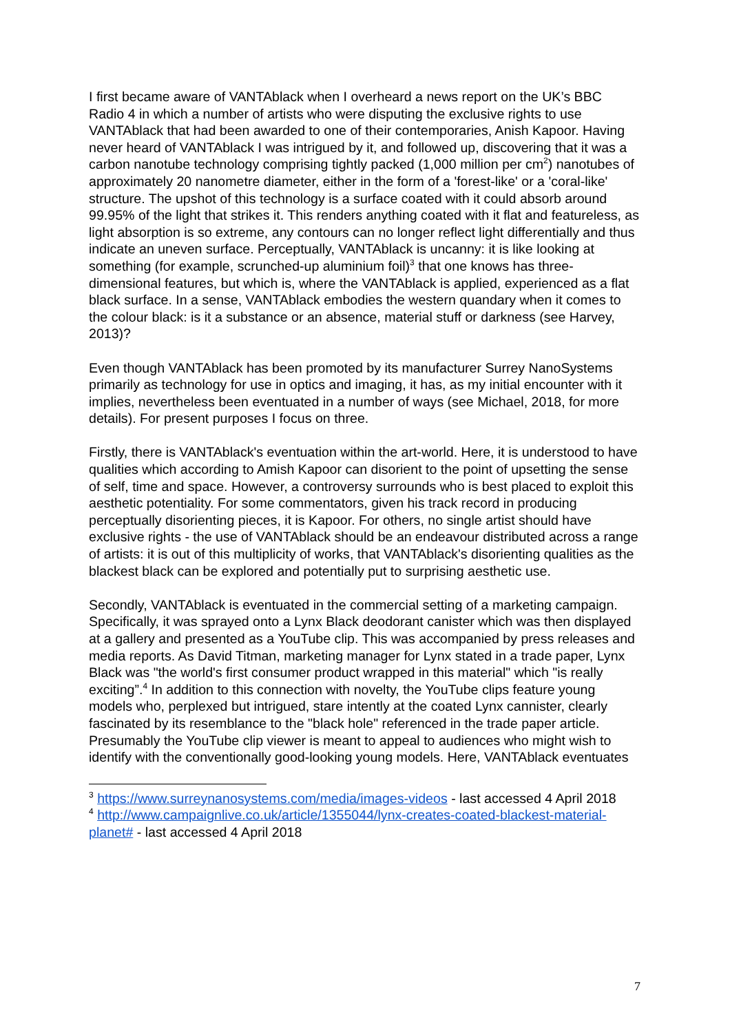I first became aware of VANTAblack when I overheard a news report on the UK’s BBC Radio 4 in which a number of artists who were disputing the exclusive rights to use VANTAblack that had been awarded to one of their contemporaries, Anish Kapoor. Having never heard of VANTAblack I was intrigued by it, and followed up, discovering that it was a carbon nanotube technology comprising tightly packed (1,000 million per cm<sup>2</sup>) nanotubes of approximately 20 nanometre diameter, either in the form of a 'forest-like' or a 'coral-like' structure. The upshot of this technology is a surface coated with it could absorb around 99.95% of the light that strikes it. This renders anything coated with it flat and featureless, as light absorption is so extreme, any contours can no longer reflect light differentially and thus indicate an uneven surface. Perceptually, VANTAblack is uncanny: it is like looking at something (for example, scrunched-up aluminium foil)<sup>3</sup> that one knows has three-dimensional features, but which is, where the VANTAblack is applied, experienced as a flat black surface. In a sense, VANTAblack embodies the western quandary when it comes to the colour black: is it a substance or an absence, material stuff or darkness (see Harvey, 2013)?
Even though VANTAblack has been promoted by its manufacturer Surrey NanoSystems primarily as technology for use in optics and imaging, it has, as my initial encounter with it implies, nevertheless been eventuated in a number of ways (see Michael, 2018, for more details). For present purposes I focus on three.
Firstly, there is VANTAblack's eventuation within the art-world. Here, it is understood to have qualities which according to Amish Kapoor can disorient to the point of upsetting the sense of self, time and space. However, a controversy surrounds who is best placed to exploit this aesthetic potentiality. For some commentators, given his track record in producing perceptually disorienting pieces, it is Kapoor. For others, no single artist should have exclusive rights - the use of VANTAblack should be an endeavour distributed across a range of artists: it is out of this multiplicity of works, that VANTAblack's disorienting qualities as the blackest black can be explored and potentially put to surprising aesthetic use.
Secondly, VANTAblack is eventuated in the commercial setting of a marketing campaign. Specifically, it was sprayed onto a Lynx Black deodorant canister which was then displayed at a gallery and presented as a YouTube clip. This was accompanied by press releases and media reports. As David Titman, marketing manager for Lynx stated in a trade paper, Lynx Black was "the world's first consumer product wrapped in this material" which "is really exciting”.<sup>4</sup> In addition to this connection with novelty, the YouTube clips feature young models who, perplexed but intrigued, stare intently at the coated Lynx cannister, clearly fascinated by its resemblance to the "black hole" referenced in the trade paper article. Presumably the YouTube clip viewer is meant to appeal to audiences who might wish to identify with the conventionally good-looking young models. Here, VANTAblack eventuates
<sup>3</sup> https://www.surreynanosystems.com/media/images-videos - last accessed 4 April 2018
<sup>4</sup> http://www.campaignlive.co.uk/article/1355044/lynx-creates-coated-blackest-material-planet# - last accessed 4 April 2018
7